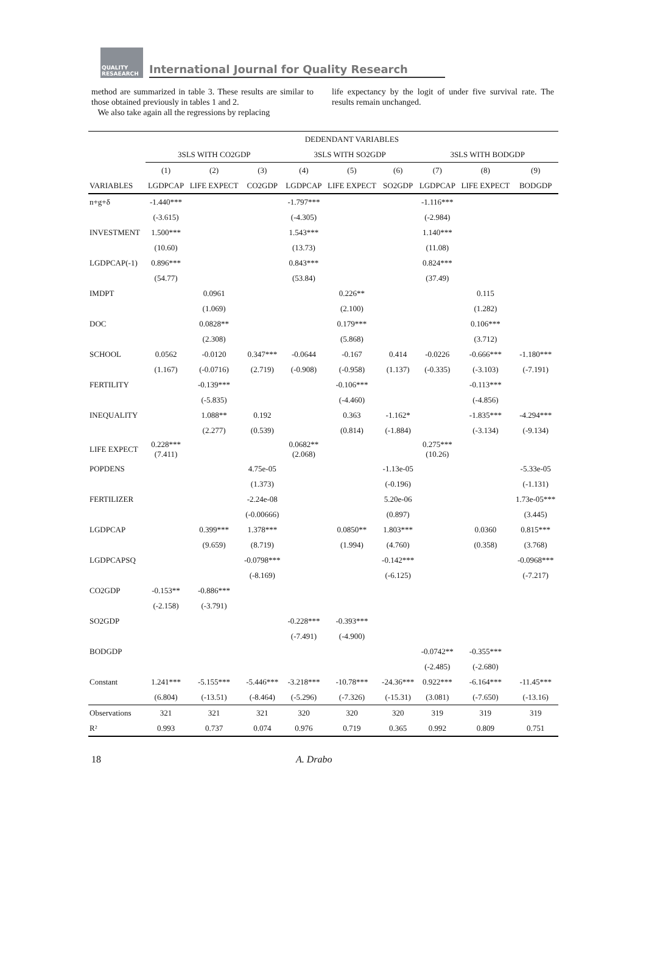QUALITY RESAEARCH
International Journal for Quality Research
method are summarized in table 3. These results are similar to those obtained previously in tables 1 and 2.
We also take again all the regressions by replacing
life expectancy by the logit of under five survival rate. The results remain unchanged.
| | DEDENDANT VARIABLES | | | | | | | | |
| --- | --- | --- | --- | --- | --- | --- | --- | --- | --- |
| | 3SLS WITH CO2GDP | | | 3SLS WITH SO2GDP | | | 3SLS WITH BODGDP | | |
| | (1) | (2) | (3) | (4) | (5) | (6) | (7) | (8) | (9) |
| VARIABLES | LGDPCAP | LIFE EXPECT | CO2GDP | LGDPCAP | LIFE EXPECT | SO2GDP | LGDPCAP | LIFE EXPECT | BODGDP |
| n+g+δ | -1.440*** | | | -1.797*** | | | -1.116*** | | |
| | (-3.615) | | | (-4.305) | | | (-2.984) | | |
| INVESTMENT | 1.500*** | | | 1.543*** | | | 1.140*** | | |
| | (10.60) | | | (13.73) | | | (11.08) | | |
| LGDPCAP(-1) | 0.896*** | | | 0.843*** | | | 0.824*** | | |
| | (54.77) | | | (53.84) | | | (37.49) | | |
| IMDPT | | 0.0961 | | | 0.226** | | | 0.115 | |
| | | (1.069) | | | (2.100) | | | (1.282) | |
| DOC | | 0.0828** | | | 0.179*** | | | 0.106*** | |
| | | (2.308) | | | (5.868) | | | (3.712) | |
| SCHOOL | 0.0562 | -0.0120 | 0.347*** | -0.0644 | -0.167 | 0.414 | -0.0226 | -0.666*** | -1.180*** |
| | (1.167) | (-0.0716) | (2.719) | (-0.908) | (-0.958) | (1.137) | (-0.335) | (-3.103) | (-7.191) |
| FERTILITY | | -0.139*** | | | -0.106*** | | | -0.113*** | |
| | | (-5.835) | | | (-4.460) | | | (-4.856) | |
| INEQUALITY | | 1.088** | 0.192 | | 0.363 | -1.162* | | -1.835*** | -4.294*** |
| | | (2.277) | (0.539) | | (0.814) | (-1.884) | | (-3.134) | (-9.134) |
| LIFE EXPECT | 0.228*** (7.411) | | | 0.0682** (2.068) | | | 0.275*** (10.26) | | |
| POPDENS | | | 4.75e-05 | | | -1.13e-05 | | | -5.33e-05 |
| | | | (1.373) | | | (-0.196) | | | (-1.131) |
| FERTILIZER | | | -2.24e-08 | | | 5.20e-06 | | | 1.73e-05*** |
| | | | (-0.00666) | | | (0.897) | | | (3.445) |
| LGDPCAP | | 0.399*** | 1.378*** | | 0.0850** | 1.803*** | | 0.0360 | 0.815*** |
| | | (9.659) | (8.719) | | (1.994) | (4.760) | | (0.358) | (3.768) |
| LGDPCAPSQ | | | -0.0798*** | | | -0.142*** | | | -0.0968*** |
| | | | (-8.169) | | | (-6.125) | | | (-7.217) |
| CO2GDP | -0.153** | -0.886*** | | | | | | | |
| | (-2.158) | (-3.791) | | | | | | | |
| SO2GDP | | | | -0.228*** | -0.393*** | | | | |
| | | | | (-7.491) | (-4.900) | | | | |
| BODGDP | | | | | | | -0.0742** | -0.355*** | |
| | | | | | | | (-2.485) | (-2.680) | |
| Constant | 1.241*** | -5.155*** | -5.446*** | -3.218*** | -10.78*** | -24.36*** | 0.922*** | -6.164*** | -11.45*** |
| | (6.804) | (-13.51) | (-8.464) | (-5.296) | (-7.326) | (-15.31) | (3.081) | (-7.650) | (-13.16) |
| Observations | 321 | 321 | 321 | 320 | 320 | 320 | 319 | 319 | 319 |
| R² | 0.993 | 0.737 | 0.074 | 0.976 | 0.719 | 0.365 | 0.992 | 0.809 | 0.751 |
18 A. Drabo